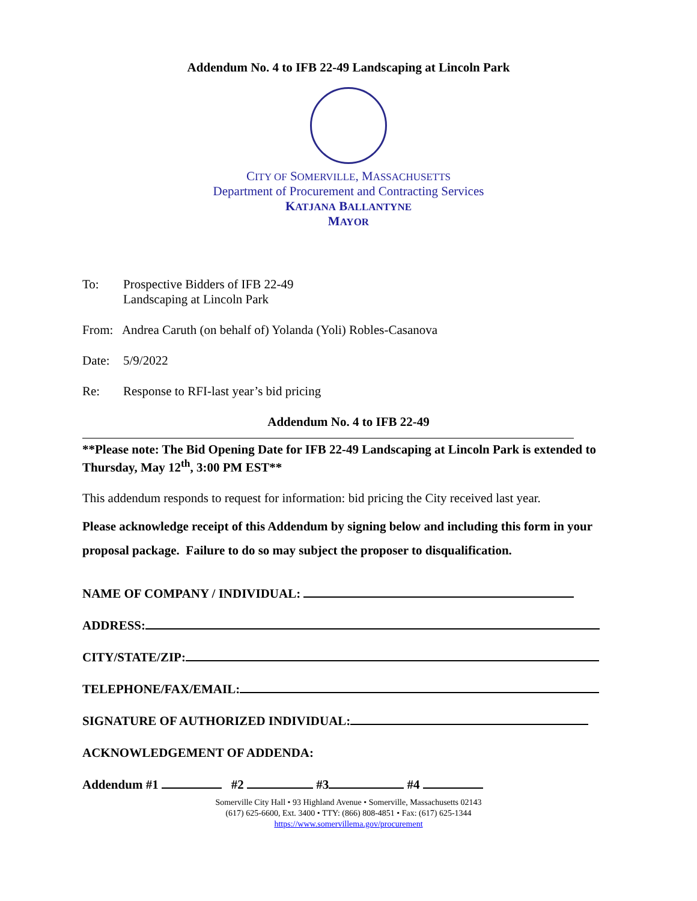Addendum No. 4 to IFB 22-49 Landscaping at Lincoln Park
CITY OF SOMERVILLE, MASSACHUSETTS
Department of Procurement and Contracting Services
KATJANA BALLANTYNE
MAYOR
To: Prospective Bidders of IFB 22-49
Landscaping at Lincoln Park
From: Andrea Caruth (on behalf of) Yolanda (Yoli) Robles-Casanova
Date: 5/9/2022
Re: Response to RFI-last year’s bid pricing
Addendum No. 4 to IFB 22-49
**Please note: The Bid Opening Date for IFB 22-49 Landscaping at Lincoln Park is extended to Thursday, May 12<sup>th</sup>, 3:00 PM EST**
This addendum responds to request for information: bid pricing the City received last year.
Please acknowledge receipt of this Addendum by signing below and including this form in your proposal package. Failure to do so may subject the proposer to disqualification.
NAME OF COMPANY / INDIVIDUAL:
ADDRESS:
CITY/STATE/ZIP:
TELEPHONE/FAX/EMAIL:
SIGNATURE OF AUTHORIZED INDIVIDUAL:
ACKNOWLEDGEMENT OF ADDENDA:
Addendum #1 #2 #3 #4
Somerville City Hall • 93 Highland Avenue • Somerville, Massachusetts 02143
(617) 625-6600, Ext. 3400 • TTY: (866) 808-4851 • Fax: (617) 625-1344
https://www.somervillema.gov/procurement